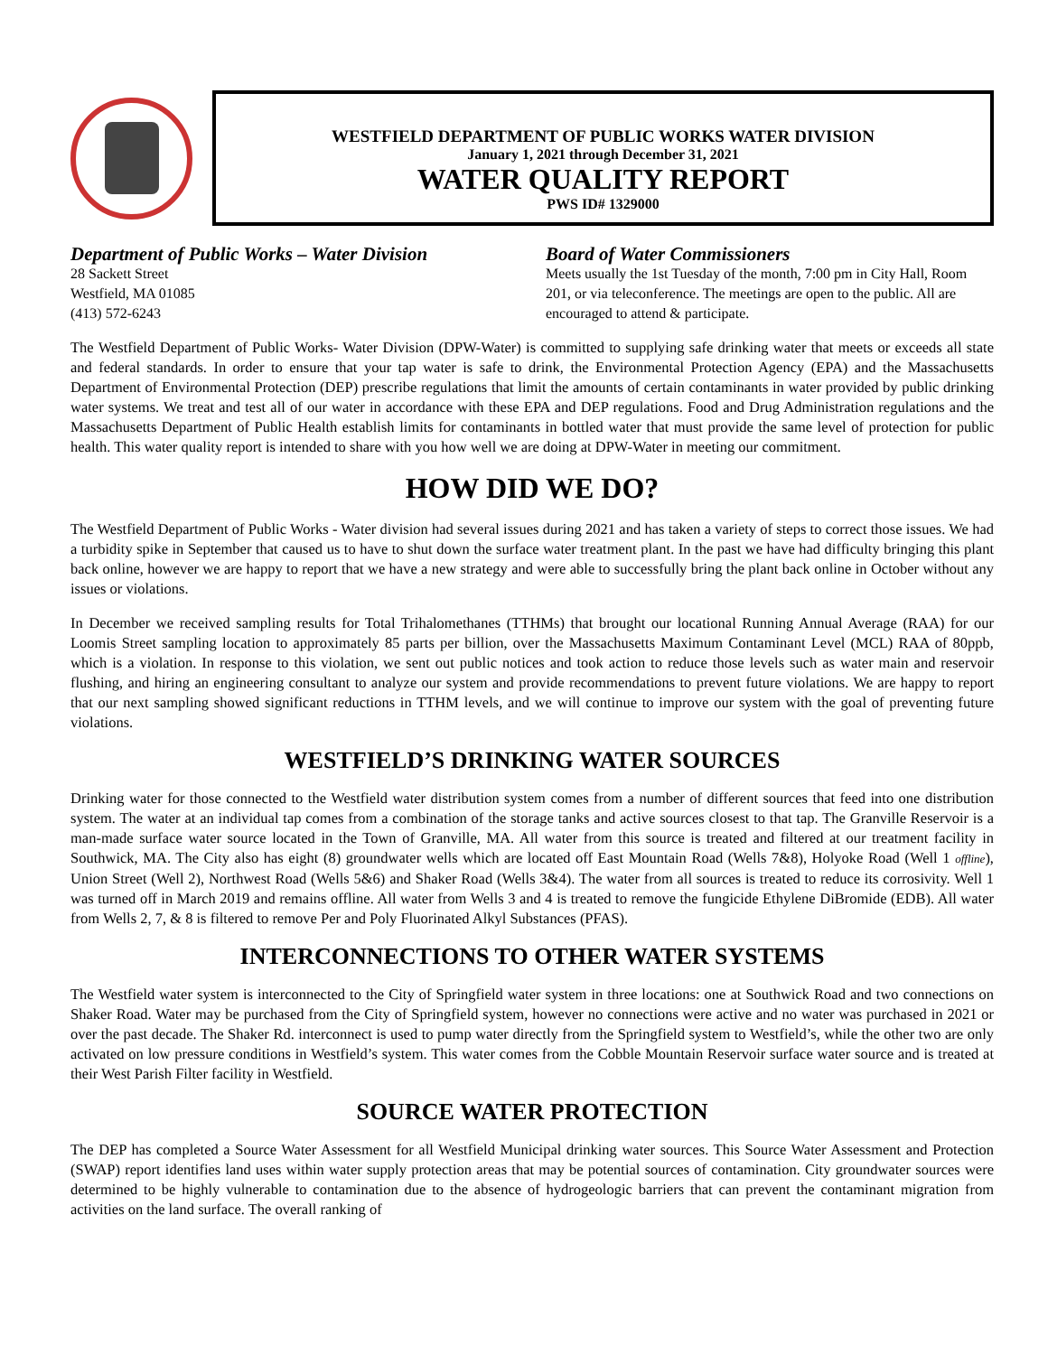WESTFIELD DEPARTMENT OF PUBLIC WORKS WATER DIVISION
January 1, 2021 through December 31, 2021
WATER QUALITY REPORT
PWS ID# 1329000
Department of Public Works – Water Division
28 Sackett Street
Westfield, MA 01085
(413) 572-6243
Board of Water Commissioners
Meets usually the 1st Tuesday of the month, 7:00 pm in City Hall, Room 201, or via teleconference. The meetings are open to the public. All are encouraged to attend & participate.
The Westfield Department of Public Works- Water Division (DPW-Water) is committed to supplying safe drinking water that meets or exceeds all state and federal standards. In order to ensure that your tap water is safe to drink, the Environmental Protection Agency (EPA) and the Massachusetts Department of Environmental Protection (DEP) prescribe regulations that limit the amounts of certain contaminants in water provided by public drinking water systems. We treat and test all of our water in accordance with these EPA and DEP regulations. Food and Drug Administration regulations and the Massachusetts Department of Public Health establish limits for contaminants in bottled water that must provide the same level of protection for public health. This water quality report is intended to share with you how well we are doing at DPW-Water in meeting our commitment.
HOW DID WE DO?
The Westfield Department of Public Works - Water division had several issues during 2021 and has taken a variety of steps to correct those issues. We had a turbidity spike in September that caused us to have to shut down the surface water treatment plant. In the past we have had difficulty bringing this plant back online, however we are happy to report that we have a new strategy and were able to successfully bring the plant back online in October without any issues or violations.
In December we received sampling results for Total Trihalomethanes (TTHMs) that brought our locational Running Annual Average (RAA) for our Loomis Street sampling location to approximately 85 parts per billion, over the Massachusetts Maximum Contaminant Level (MCL) RAA of 80ppb, which is a violation. In response to this violation, we sent out public notices and took action to reduce those levels such as water main and reservoir flushing, and hiring an engineering consultant to analyze our system and provide recommendations to prevent future violations. We are happy to report that our next sampling showed significant reductions in TTHM levels, and we will continue to improve our system with the goal of preventing future violations.
WESTFIELD’S DRINKING WATER SOURCES
Drinking water for those connected to the Westfield water distribution system comes from a number of different sources that feed into one distribution system. The water at an individual tap comes from a combination of the storage tanks and active sources closest to that tap. The Granville Reservoir is a man-made surface water source located in the Town of Granville, MA. All water from this source is treated and filtered at our treatment facility in Southwick, MA. The City also has eight (8) groundwater wells which are located off East Mountain Road (Wells 7&8), Holyoke Road (Well 1 offline), Union Street (Well 2), Northwest Road (Wells 5&6) and Shaker Road (Wells 3&4). The water from all sources is treated to reduce its corrosivity. Well 1 was turned off in March 2019 and remains offline. All water from Wells 3 and 4 is treated to remove the fungicide Ethylene DiBromide (EDB). All water from Wells 2, 7, & 8 is filtered to remove Per and Poly Fluorinated Alkyl Substances (PFAS).
INTERCONNECTIONS TO OTHER WATER SYSTEMS
The Westfield water system is interconnected to the City of Springfield water system in three locations: one at Southwick Road and two connections on Shaker Road. Water may be purchased from the City of Springfield system, however no connections were active and no water was purchased in 2021 or over the past decade. The Shaker Rd. interconnect is used to pump water directly from the Springfield system to Westfield’s, while the other two are only activated on low pressure conditions in Westfield’s system. This water comes from the Cobble Mountain Reservoir surface water source and is treated at their West Parish Filter facility in Westfield.
SOURCE WATER PROTECTION
The DEP has completed a Source Water Assessment for all Westfield Municipal drinking water sources. This Source Water Assessment and Protection (SWAP) report identifies land uses within water supply protection areas that may be potential sources of contamination. City groundwater sources were determined to be highly vulnerable to contamination due to the absence of hydrogeologic barriers that can prevent the contaminant migration from activities on the land surface. The overall ranking of